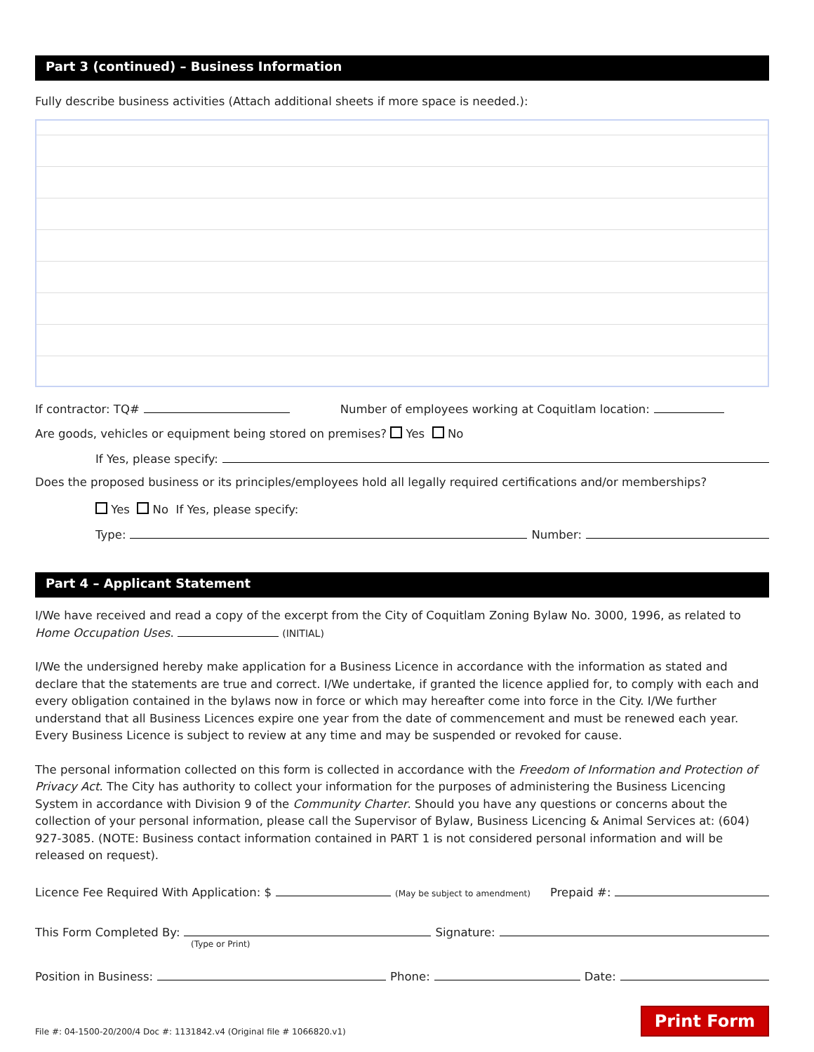Part 3 (continued) – Business Information
Fully describe business activities (Attach additional sheets if more space is needed.):
If contractor: TQ# Number of employees working at Coquitlam location:
Are goods, vehicles or equipment being stored on premises? Yes No
If Yes, please specify:
Does the proposed business or its principles/employees hold all legally required certifications and/or memberships?
Yes No If Yes, please specify:
Type: Number:
Part 4 – Applicant Statement
I/We have received and read a copy of the excerpt from the City of Coquitlam Zoning Bylaw No. 3000, 1996, as related to Home Occupation Uses. (INITIAL)
I/We the undersigned hereby make application for a Business Licence in accordance with the information as stated and declare that the statements are true and correct. I/We undertake, if granted the licence applied for, to comply with each and every obligation contained in the bylaws now in force or which may hereafter come into force in the City. I/We further understand that all Business Licences expire one year from the date of commencement and must be renewed each year. Every Business Licence is subject to review at any time and may be suspended or revoked for cause.
The personal information collected on this form is collected in accordance with the Freedom of Information and Protection of Privacy Act. The City has authority to collect your information for the purposes of administering the Business Licencing System in accordance with Division 9 of the Community Charter. Should you have any questions or concerns about the collection of your personal information, please call the Supervisor of Bylaw, Business Licencing & Animal Services at: (604) 927-3085. (NOTE: Business contact information contained in PART 1 is not considered personal information and will be released on request).
Licence Fee Required With Application: $ (May be subject to amendment) Prepaid #:
This Form Completed By: Signature:
(Type or Print)
Position in Business: Phone: Date:
File #: 04-1500-20/200/4 Doc #: 1131842.v4 (Original file # 1066820.v1) Print Form